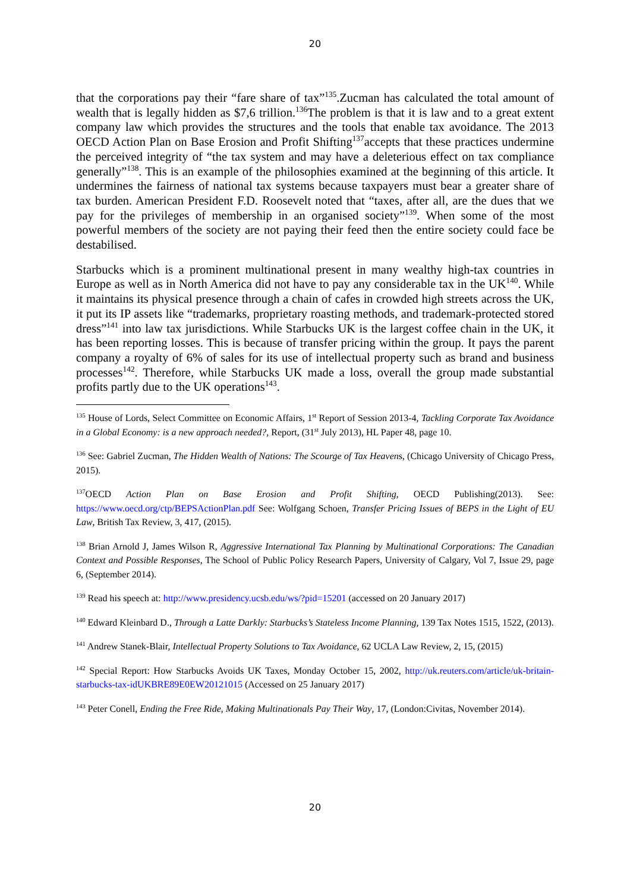20
that the corporations pay their “fare share of tax”<sup>135</sup>.Zucman has calculated the total amount of wealth that is legally hidden as $7,6 trillion.<sup>136</sup>The problem is that it is law and to a great extent company law which provides the structures and the tools that enable tax avoidance. The 2013 OECD Action Plan on Base Erosion and Profit Shifting<sup>137</sup>accepts that these practices undermine the perceived integrity of “the tax system and may have a deleterious effect on tax compliance generally”<sup>138</sup>. This is an example of the philosophies examined at the beginning of this article. It undermines the fairness of national tax systems because taxpayers must bear a greater share of tax burden. American President F.D. Roosevelt noted that “taxes, after all, are the dues that we pay for the privileges of membership in an organised society”<sup>139</sup>. When some of the most powerful members of the society are not paying their feed then the entire society could face be destabilised.
Starbucks which is a prominent multinational present in many wealthy high-tax countries in Europe as well as in North America did not have to pay any considerable tax in the UK<sup>140</sup>. While it maintains its physical presence through a chain of cafes in crowded high streets across the UK, it put its IP assets like “trademarks, proprietary roasting methods, and trademark-protected stored dress”<sup>141</sup> into law tax jurisdictions. While Starbucks UK is the largest coffee chain in the UK, it has been reporting losses. This is because of transfer pricing within the group. It pays the parent company a royalty of 6% of sales for its use of intellectual property such as brand and business processes<sup>142</sup>. Therefore, while Starbucks UK made a loss, overall the group made substantial profits partly due to the UK operations<sup>143</sup>.
<sup>135</sup> House of Lords, Select Committee on Economic Affairs, 1<sup>st</sup> Report of Session 2013-4, Tackling Corporate Tax Avoidance in a Global Economy: is a new approach needed?, Report, (31<sup>st</sup> July 2013), HL Paper 48, page 10.
<sup>136</sup> See: Gabriel Zucman, The Hidden Wealth of Nations: The Scourge of Tax Heavens, (Chicago University of Chicago Press, 2015).
<sup>137</sup>OECD Action Plan on Base Erosion and Profit Shifting, OECD Publishing(2013). See: https://www.oecd.org/ctp/BEPSActionPlan.pdf See: Wolfgang Schoen, Transfer Pricing Issues of BEPS in the Light of EU Law, British Tax Review, 3, 417, (2015).
<sup>138</sup> Brian Arnold J, James Wilson R, Aggressive International Tax Planning by Multinational Corporations: The Canadian Context and Possible Responses, The School of Public Policy Research Papers, University of Calgary, Vol 7, Issue 29, page 6, (September 2014).
<sup>139</sup> Read his speech at: http://www.presidency.ucsb.edu/ws/?pid=15201 (accessed on 20 January 2017)
<sup>140</sup> Edward Kleinbard D., Through a Latte Darkly: Starbucks’s Stateless Income Planning, 139 Tax Notes 1515, 1522, (2013).
<sup>141</sup> Andrew Stanek-Blair, Intellectual Property Solutions to Tax Avoidance, 62 UCLA Law Review, 2, 15, (2015)
<sup>142</sup> Special Report: How Starbucks Avoids UK Taxes, Monday October 15, 2002, http://uk.reuters.com/article/uk-britain-starbucks-tax-idUKBRE89E0EW20121015 (Accessed on 25 January 2017)
<sup>143</sup> Peter Conell, Ending the Free Ride, Making Multinationals Pay Their Way, 17, (London:Civitas, November 2014).
20